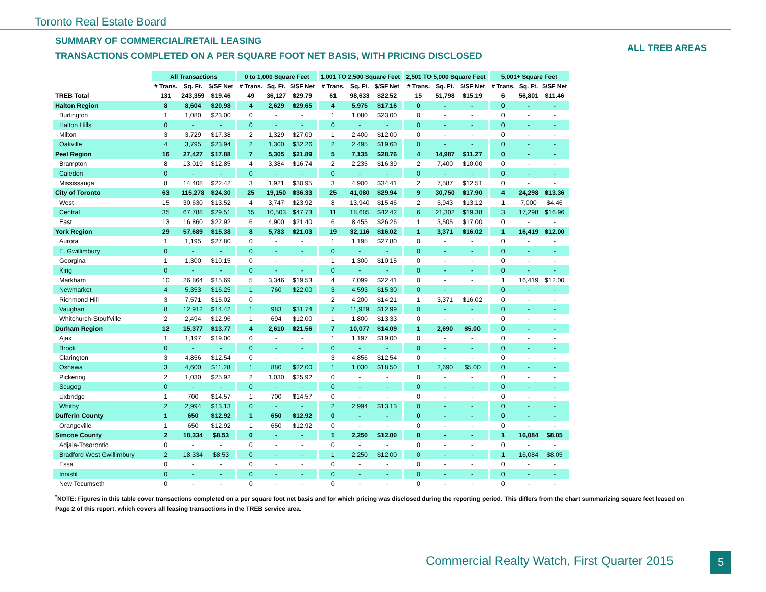Toronto Real Estate Board
SUMMARY OF COMMERCIAL/RETAIL LEASING
TRANSACTIONS COMPLETED ON A PER SQUARE FOOT NET BASIS, WITH PRICING DISCLOSED
ALL TREB AREAS
| | All Transactions | | | | 0 to 1,000 Square Feet | | | | 1,001 TO 2,500 Square Feet | | | | 2,501 TO 5,000 Square Feet | | | | 5,001+ Square Feet | | |
| --- | --- | --- | --- | --- | --- | --- | --- | --- | --- | --- | --- | --- | --- | --- | --- | --- | --- | --- | --- |
| | # Trans. | Sq. Ft. | $/SF Net | | # Trans. | Sq. Ft. | $/SF Net | | # Trans. | Sq. Ft. | $/SF Net | | # Trans. | Sq. Ft. | $/SF Net | | # Trans. | Sq. Ft. | $/SF Net |
| TREB Total | 131 | 243,359 | $19.46 | | 49 | 36,127 | $29.79 | | 61 | 98,633 | $22.52 | | 15 | 51,798 | $15.19 | | 6 | 56,801 | $11.46 |
| Halton Region | 8 | 8,604 | $20.98 | | 4 | 2,629 | $29.65 | | 4 | 5,975 | $17.16 | | 0 | - | - | | 0 | - | - |
| Burlington | 1 | 1,080 | $23.00 | | 0 | - | - | | 1 | 1,080 | $23.00 | | 0 | - | - | | 0 | - | - |
| Halton Hills | 0 | - | - | | 0 | - | - | | 0 | - | - | | 0 | - | - | | 0 | - | - |
| Milton | 3 | 3,729 | $17.38 | | 2 | 1,329 | $27.09 | | 1 | 2,400 | $12.00 | | 0 | - | - | | 0 | - | - |
| Oakville | 4 | 3,795 | $23.94 | | 2 | 1,300 | $32.26 | | 2 | 2,495 | $19.60 | | 0 | - | - | | 0 | - | - |
| Peel Region | 16 | 27,427 | $17.88 | | 7 | 5,305 | $21.89 | | 5 | 7,135 | $28.76 | | 4 | 14,987 | $11.27 | | 0 | - | - |
| Brampton | 8 | 13,019 | $12.85 | | 4 | 3,384 | $16.74 | | 2 | 2,235 | $16.39 | | 2 | 7,400 | $10.00 | | 0 | - | - |
| Caledon | 0 | - | - | | 0 | - | - | | 0 | - | - | | 0 | - | - | | 0 | - | - |
| Mississauga | 8 | 14,408 | $22.42 | | 3 | 1,921 | $30.95 | | 3 | 4,900 | $34.41 | | 2 | 7,587 | $12.51 | | 0 | - | - |
| City of Toronto | 63 | 115,278 | $24.30 | | 25 | 19,150 | $36.33 | | 25 | 41,080 | $29.94 | | 9 | 30,750 | $17.90 | | 4 | 24,298 | $13.36 |
| West | 15 | 30,630 | $13.52 | | 4 | 3,747 | $23.92 | | 8 | 13,940 | $15.46 | | 2 | 5,943 | $13.12 | | 1 | 7,000 | $4.46 |
| Central | 35 | 67,788 | $29.51 | | 15 | 10,503 | $47.73 | | 11 | 18,685 | $42.42 | | 6 | 21,302 | $19.38 | | 3 | 17,298 | $16.96 |
| East | 13 | 16,860 | $22.92 | | 6 | 4,900 | $21.40 | | 6 | 8,455 | $26.26 | | 1 | 3,505 | $17.00 | | 0 | - | - |
| York Region | 29 | 57,689 | $15.38 | | 8 | 5,783 | $21.03 | | 19 | 32,116 | $16.02 | | 1 | 3,371 | $16.02 | | 1 | 16,419 | $12.00 |
| Aurora | 1 | 1,195 | $27.80 | | 0 | - | - | | 1 | 1,195 | $27.80 | | 0 | - | - | | 0 | - | - |
| E. Gwillimbury | 0 | - | - | | 0 | - | - | | 0 | - | - | | 0 | - | - | | 0 | - | - |
| Georgina | 1 | 1,300 | $10.15 | | 0 | - | - | | 1 | 1,300 | $10.15 | | 0 | - | - | | 0 | - | - |
| King | 0 | - | - | | 0 | - | - | | 0 | - | - | | 0 | - | - | | 0 | - | - |
| Markham | 10 | 26,864 | $15.69 | | 5 | 3,346 | $19.53 | | 4 | 7,099 | $22.41 | | 0 | - | - | | 1 | 16,419 | $12.00 |
| Newmarket | 4 | 5,353 | $16.25 | | 1 | 760 | $22.00 | | 3 | 4,593 | $15.30 | | 0 | - | - | | 0 | - | - |
| Richmond Hill | 3 | 7,571 | $15.02 | | 0 | - | - | | 2 | 4,200 | $14.21 | | 1 | 3,371 | $16.02 | | 0 | - | - |
| Vaughan | 8 | 12,912 | $14.42 | | 1 | 983 | $31.74 | | 7 | 11,929 | $12.99 | | 0 | - | - | | 0 | - | - |
| Whitchurch-Stouffville | 2 | 2,494 | $12.96 | | 1 | 694 | $12.00 | | 1 | 1,800 | $13.33 | | 0 | - | - | | 0 | - | - |
| Durham Region | 12 | 15,377 | $13.77 | | 4 | 2,610 | $21.56 | | 7 | 10,077 | $14.09 | | 1 | 2,690 | $5.00 | | 0 | - | - |
| Ajax | 1 | 1,197 | $19.00 | | 0 | - | - | | 1 | 1,197 | $19.00 | | 0 | - | - | | 0 | - | - |
| Brock | 0 | - | - | | 0 | - | - | | 0 | - | - | | 0 | - | - | | 0 | - | - |
| Clarington | 3 | 4,856 | $12.54 | | 0 | - | - | | 3 | 4,856 | $12.54 | | 0 | - | - | | 0 | - | - |
| Oshawa | 3 | 4,600 | $11.28 | | 1 | 880 | $22.00 | | 1 | 1,030 | $18.50 | | 1 | 2,690 | $5.00 | | 0 | - | - |
| Pickering | 2 | 1,030 | $25.92 | | 2 | 1,030 | $25.92 | | 0 | - | - | | 0 | - | - | | 0 | - | - |
| Scugog | 0 | - | - | | 0 | - | - | | 0 | - | - | | 0 | - | - | | 0 | - | - |
| Uxbridge | 1 | 700 | $14.57 | | 1 | 700 | $14.57 | | 0 | - | - | | 0 | - | - | | 0 | - | - |
| Whitby | 2 | 2,994 | $13.13 | | 0 | - | - | | 2 | 2,994 | $13.13 | | 0 | - | - | | 0 | - | - |
| Dufferin County | 1 | 650 | $12.92 | | 1 | 650 | $12.92 | | 0 | - | - | | 0 | - | - | | 0 | - | - |
| Orangeville | 1 | 650 | $12.92 | | 1 | 650 | $12.92 | | 0 | - | - | | 0 | - | - | | 0 | - | - |
| Simcoe County | 2 | 18,334 | $8.53 | | 0 | - | - | | 1 | 2,250 | $12.00 | | 0 | - | - | | 1 | 16,084 | $8.05 |
| Adjala-Tosorontio | 0 | - | - | | 0 | - | - | | 0 | - | - | | 0 | - | - | | 0 | - | - |
| Bradford West Gwillimbury | 2 | 18,334 | $8.53 | | 0 | - | - | | 1 | 2,250 | $12.00 | | 0 | - | - | | 1 | 16,084 | $8.05 |
| Essa | 0 | - | - | | 0 | - | - | | 0 | - | - | | 0 | - | - | | 0 | - | - |
| Innisfil | 0 | - | - | | 0 | - | - | | 0 | - | - | | 0 | - | - | | 0 | - | - |
| New Tecumseth | 0 | - | - | | 0 | - | - | | 0 | - | - | | 0 | - | - | | 0 | - | - |
<sup>*</sup> NOTE: Figures in this table cover transactions completed on a per square foot net basis and for which pricing was disclosed during the reporting period. This differs from the chart summarizing square feet leased on Page 2 of this report, which covers all leasing transactions in the TREB service area.
Commercial Realty Watch, First Quarter 2015
5